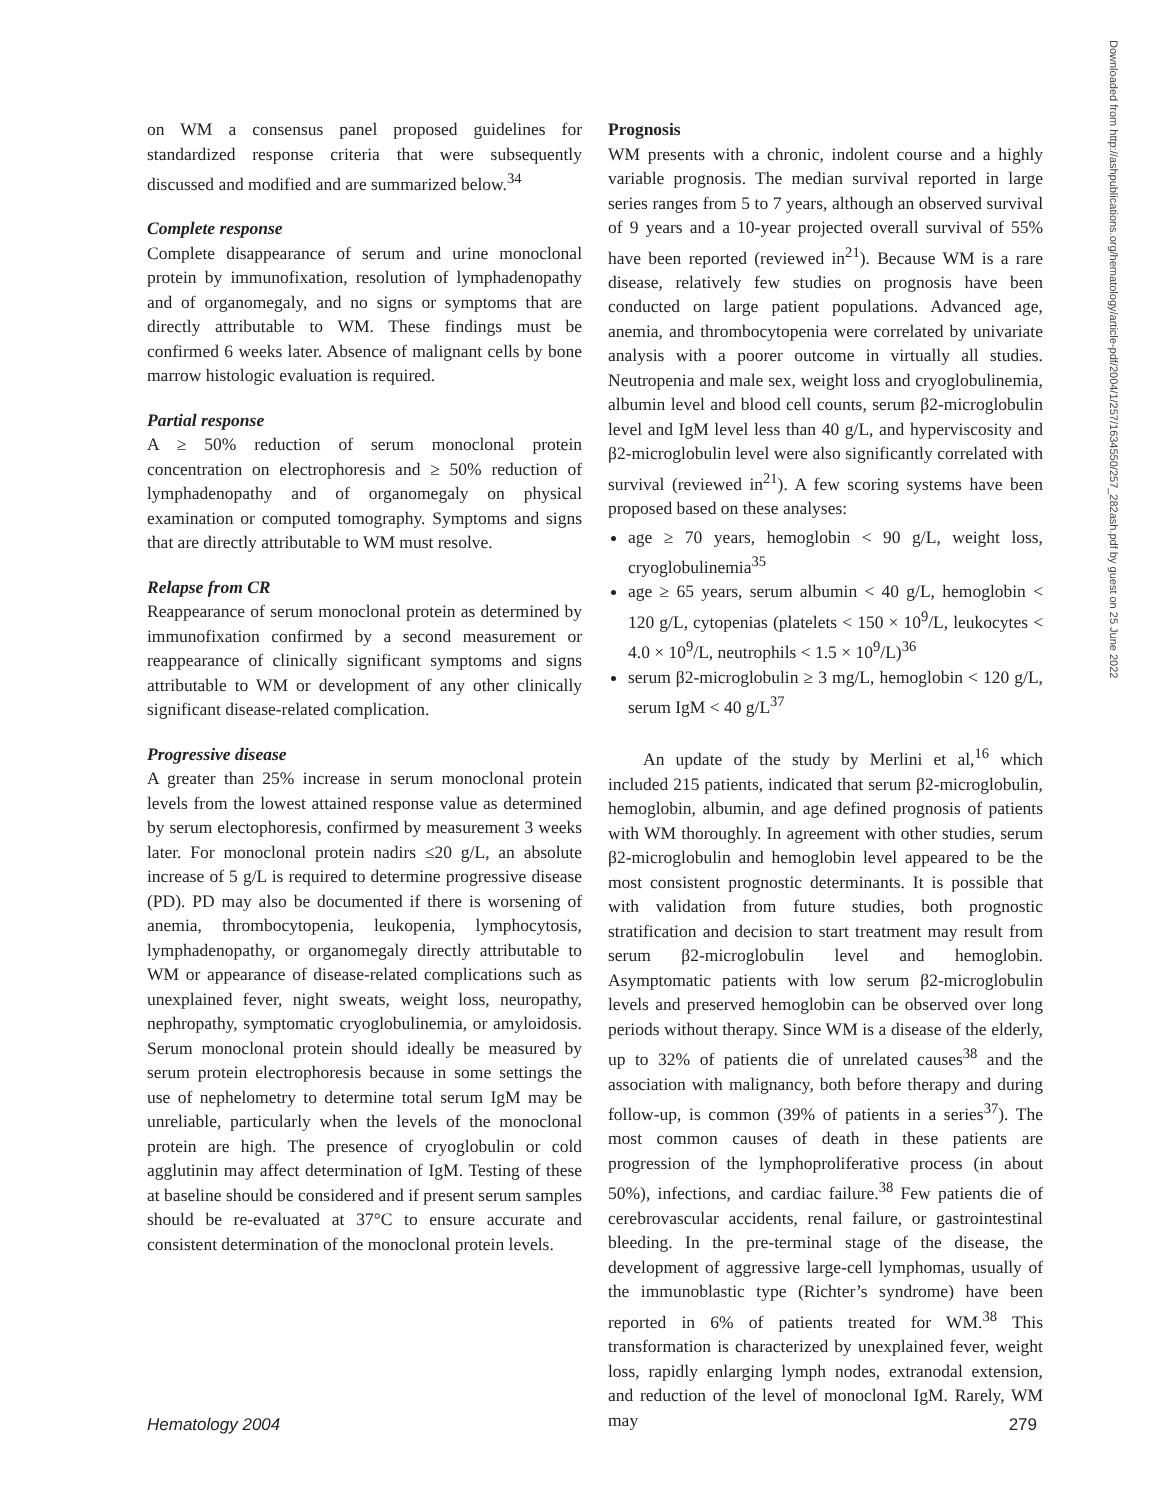on WM a consensus panel proposed guidelines for standardized response criteria that were subsequently discussed and modified and are summarized below.<sup>34</sup>
Complete response
Complete disappearance of serum and urine monoclonal protein by immunofixation, resolution of lymphadenopathy and of organomegaly, and no signs or symptoms that are directly attributable to WM. These findings must be confirmed 6 weeks later. Absence of malignant cells by bone marrow histologic evaluation is required.
Partial response
A ≥ 50% reduction of serum monoclonal protein concentration on electrophoresis and ≥ 50% reduction of lymphadenopathy and of organomegaly on physical examination or computed tomography. Symptoms and signs that are directly attributable to WM must resolve.
Relapse from CR
Reappearance of serum monoclonal protein as determined by immunofixation confirmed by a second measurement or reappearance of clinically significant symptoms and signs attributable to WM or development of any other clinically significant disease-related complication.
Progressive disease
A greater than 25% increase in serum monoclonal protein levels from the lowest attained response value as determined by serum electophoresis, confirmed by measurement 3 weeks later. For monoclonal protein nadirs ≤20 g/L, an absolute increase of 5 g/L is required to determine progressive disease (PD). PD may also be documented if there is worsening of anemia, thrombocytopenia, leukopenia, lymphocytosis, lymphadenopathy, or organomegaly directly attributable to WM or appearance of disease-related complications such as unexplained fever, night sweats, weight loss, neuropathy, nephropathy, symptomatic cryoglobulinemia, or amyloidosis. Serum monoclonal protein should ideally be measured by serum protein electrophoresis because in some settings the use of nephelometry to determine total serum IgM may be unreliable, particularly when the levels of the monoclonal protein are high. The presence of cryoglobulin or cold agglutinin may affect determination of IgM. Testing of these at baseline should be considered and if present serum samples should be re-evaluated at 37°C to ensure accurate and consistent determination of the monoclonal protein levels.
Prognosis
WM presents with a chronic, indolent course and a highly variable prognosis. The median survival reported in large series ranges from 5 to 7 years, although an observed survival of 9 years and a 10-year projected overall survival of 55% have been reported (reviewed in<sup>21</sup>). Because WM is a rare disease, relatively few studies on prognosis have been conducted on large patient populations. Advanced age, anemia, and thrombocytopenia were correlated by univariate analysis with a poorer outcome in virtually all studies. Neutropenia and male sex, weight loss and cryoglobulinemia, albumin level and blood cell counts, serum β2-microglobulin level and IgM level less than 40 g/L, and hyperviscosity and β2-microglobulin level were also significantly correlated with survival (reviewed in<sup>21</sup>). A few scoring systems have been proposed based on these analyses:
age ≥ 70 years, hemoglobin < 90 g/L, weight loss, cryoglobulinemia<sup>35</sup>
age ≥ 65 years, serum albumin < 40 g/L, hemoglobin < 120 g/L, cytopenias (platelets < 150 × 10<sup>9</sup>/L, leukocytes < 4.0 × 10<sup>9</sup>/L, neutrophils < 1.5 × 10<sup>9</sup>/L)<sup>36</sup>
serum β2-microglobulin ≥ 3 mg/L, hemoglobin < 120 g/L, serum IgM < 40 g/L<sup>37</sup>
An update of the study by Merlini et al,<sup>16</sup> which included 215 patients, indicated that serum β2-microglobulin, hemoglobin, albumin, and age defined prognosis of patients with WM thoroughly. In agreement with other studies, serum β2-microglobulin and hemoglobin level appeared to be the most consistent prognostic determinants. It is possible that with validation from future studies, both prognostic stratification and decision to start treatment may result from serum β2-microglobulin level and hemoglobin. Asymptomatic patients with low serum β2-microglobulin levels and preserved hemoglobin can be observed over long periods without therapy. Since WM is a disease of the elderly, up to 32% of patients die of unrelated causes<sup>38</sup> and the association with malignancy, both before therapy and during follow-up, is common (39% of patients in a series<sup>37</sup>). The most common causes of death in these patients are progression of the lymphoproliferative process (in about 50%), infections, and cardiac failure.<sup>38</sup> Few patients die of cerebrovascular accidents, renal failure, or gastrointestinal bleeding. In the pre-terminal stage of the disease, the development of aggressive large-cell lymphomas, usually of the immunoblastic type (Richter’s syndrome) have been reported in 6% of patients treated for WM.<sup>38</sup> This transformation is characterized by unexplained fever, weight loss, rapidly enlarging lymph nodes, extranodal extension, and reduction of the level of monoclonal IgM. Rarely, WM may
Downloaded from http://ashpublications.org/hematology/article-pdf/2004/1/257/1634550/257_282ash.pdf by guest on 25 June 2022
Hematology 2004 279